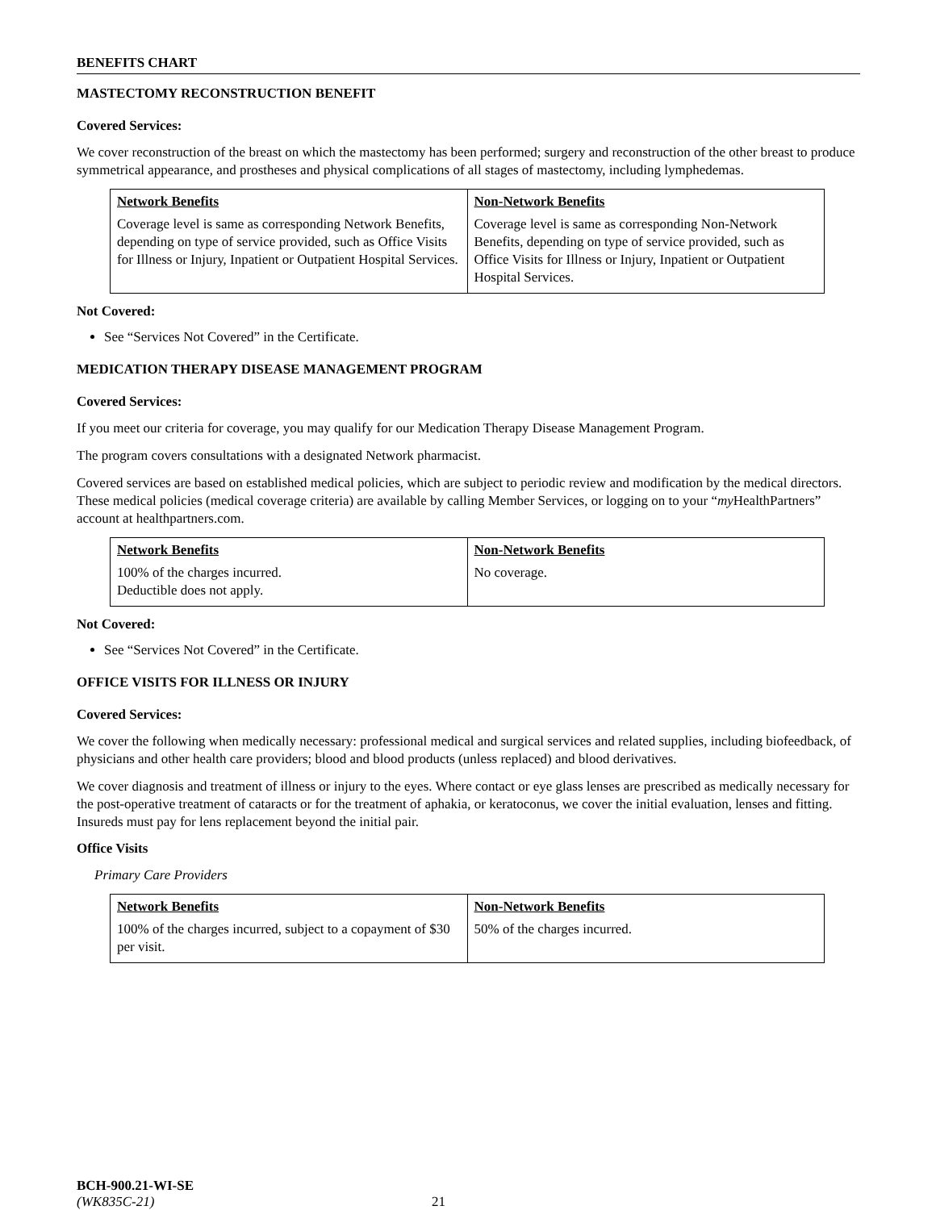BENEFITS CHART
MASTECTOMY RECONSTRUCTION BENEFIT
Covered Services:
We cover reconstruction of the breast on which the mastectomy has been performed; surgery and reconstruction of the other breast to produce symmetrical appearance, and prostheses and physical complications of all stages of mastectomy, including lymphedemas.
| Network Benefits | Non-Network Benefits |
| --- | --- |
| Coverage level is same as corresponding Network Benefits, depending on type of service provided, such as Office Visits for Illness or Injury, Inpatient or Outpatient Hospital Services. | Coverage level is same as corresponding Non-Network Benefits, depending on type of service provided, such as Office Visits for Illness or Injury, Inpatient or Outpatient Hospital Services. |
Not Covered:
See “Services Not Covered” in the Certificate.
MEDICATION THERAPY DISEASE MANAGEMENT PROGRAM
Covered Services:
If you meet our criteria for coverage, you may qualify for our Medication Therapy Disease Management Program.
The program covers consultations with a designated Network pharmacist.
Covered services are based on established medical policies, which are subject to periodic review and modification by the medical directors. These medical policies (medical coverage criteria) are available by calling Member Services, or logging on to your “my HealthPartners” account at healthpartners.com.
| Network Benefits | Non-Network Benefits |
| --- | --- |
| 100% of the charges incurred. Deductible does not apply. | No coverage. |
Not Covered:
See “Services Not Covered” in the Certificate.
OFFICE VISITS FOR ILLNESS OR INJURY
Covered Services:
We cover the following when medically necessary: professional medical and surgical services and related supplies, including biofeedback, of physicians and other health care providers; blood and blood products (unless replaced) and blood derivatives.
We cover diagnosis and treatment of illness or injury to the eyes. Where contact or eye glass lenses are prescribed as medically necessary for the post-operative treatment of cataracts or for the treatment of aphakia, or keratoconus, we cover the initial evaluation, lenses and fitting. Insureds must pay for lens replacement beyond the initial pair.
Office Visits
Primary Care Providers
| Network Benefits | Non-Network Benefits |
| --- | --- |
| 100% of the charges incurred, subject to a copayment of $30 per visit. | 50% of the charges incurred. |
BCH-900.21-WI-SE
(WK835C-21) 21